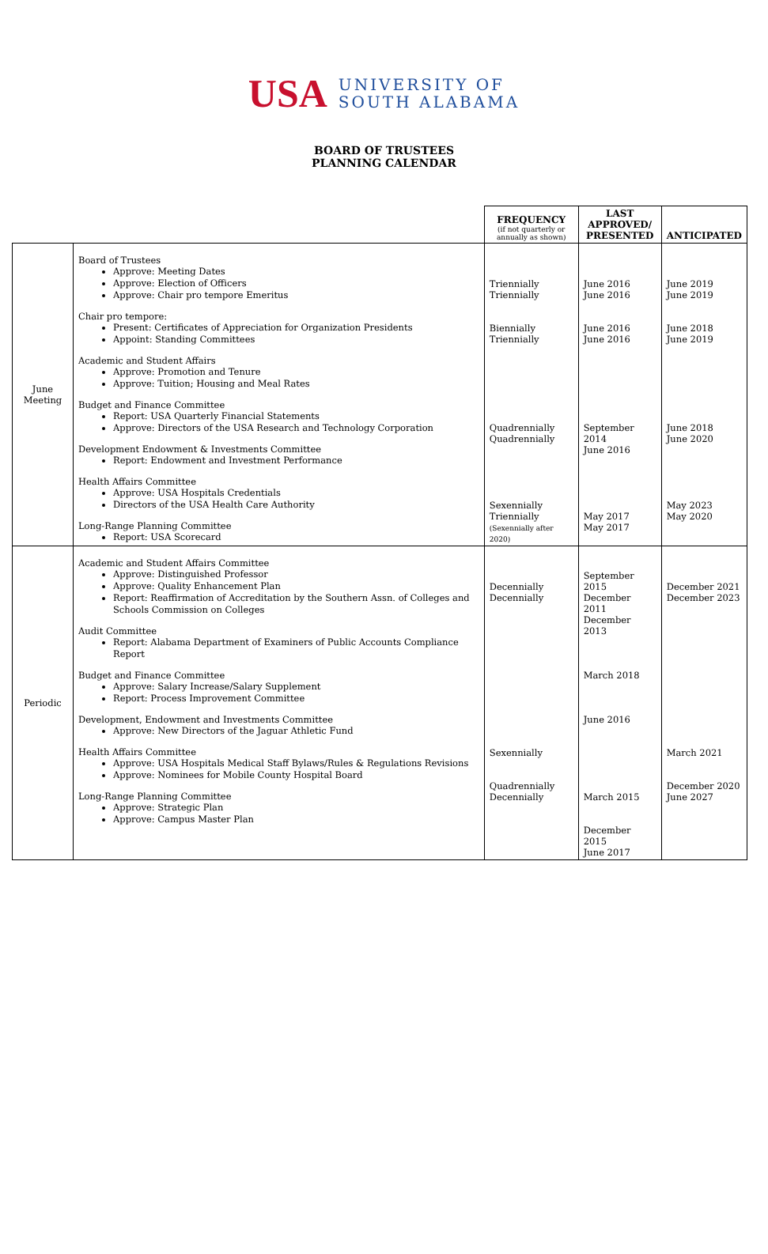USA
UNIVERSITY OF
SOUTH ALABAMA
BOARD OF TRUSTEES
PLANNING CALENDAR
| | | FREQUENCY (if not quarterly or annually as shown) | LAST APPROVED/ PRESENTED | ANTICIPATED |
| --- | --- | --- | --- | --- |
| June Meeting | Board of Trustees Approve: Meeting Dates Approve: Election of Officers Approve: Chair pro tempore Emeritus Chair pro tempore: Present: Certificates of Appreciation for Organization Presidents Appoint: Standing Committees Academic and Student Affairs Approve: Promotion and Tenure Approve: Tuition; Housing and Meal Rates Budget and Finance Committee Report: USA Quarterly Financial Statements Approve: Directors of the USA Research and Technology Corporation Development Endowment & Investments Committee Report: Endowment and Investment Performance Health Affairs Committee Approve: USA Hospitals Credentials Directors of the USA Health Care Authority Long-Range Planning Committee Report: USA Scorecard | Triennially Triennially Biennially Triennially Quadrennially Quadrennially Sexennially Triennially (Sexennially after 2020) | June 2016 June 2016 June 2016 June 2016 September 2014 June 2016 May 2017 May 2017 | June 2019 June 2019 June 2018 June 2019 June 2018 June 2020 May 2023 May 2020 |
| Periodic | Academic and Student Affairs Committee Approve: Distinguished Professor Approve: Quality Enhancement Plan Report: Reaffirmation of Accreditation by the Southern Assn. of Colleges and Schools Commission on Colleges Audit Committee Report: Alabama Department of Examiners of Public Accounts Compliance Report Budget and Finance Committee Approve: Salary Increase/Salary Supplement Report: Process Improvement Committee Development, Endowment and Investments Committee Approve: New Directors of the Jaguar Athletic Fund Health Affairs Committee Approve: USA Hospitals Medical Staff Bylaws/Rules & Regulations Revisions Approve: Nominees for Mobile County Hospital Board Long-Range Planning Committee Approve: Strategic Plan Approve: Campus Master Plan | Decennially Decennially Sexennially Quadrennially Decennially | September 2015 December 2011 December 2013 March 2018 June 2016 March 2015 December 2015 June 2017 | December 2021 December 2023 March 2021 December 2020 June 2027 |